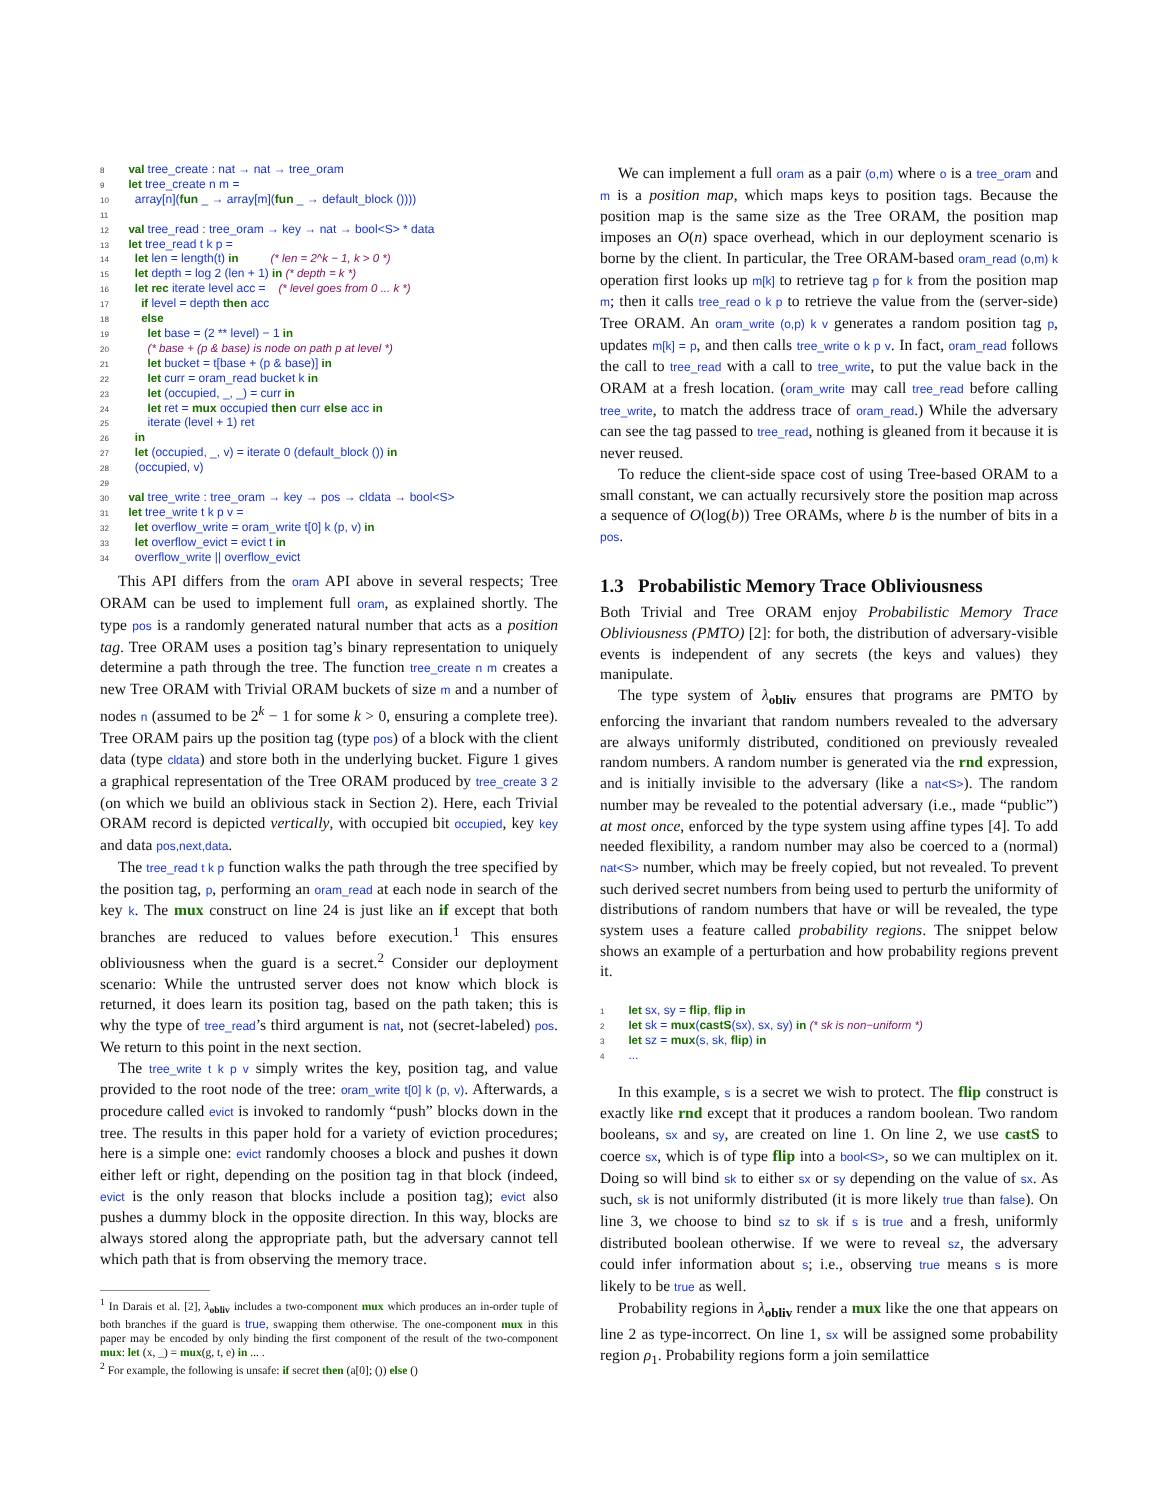8 val tree_create : nat → nat → tree_oram 9 let tree_create n m = 10 array[n](fun _ → array[m](fun _ → default_block ()))) 11 12 val tree_read : tree_oram → key → nat → bool<S> * data 13 let tree_read t k p = 14 let len = length(t) in (* len = 2^k − 1, k > 0 *) 15 let depth = log 2 (len + 1) in (* depth = k *) 16 let rec iterate level acc = (* level goes from 0 ... k *) 17 if level = depth then acc 18 else 19 let base = (2 ** level) − 1 in 20 (* base + (p & base) is node on path p at level *) 21 let bucket = t[base + (p & base)] in 22 let curr = oram_read bucket k in 23 let (occupied, _, _) = curr in 24 let ret = mux occupied then curr else acc in 25 iterate (level + 1) ret 26 in 27 let (occupied, _, v) = iterate 0 (default_block ()) in 28 (occupied, v) 29 30 val tree_write : tree_oram → key → pos → cldata → bool<S> 31 let tree_write t k p v = 32 let overflow_write = oram_write t[0] k (p, v) in 33 let overflow_evict = evict t in 34 overflow_write || overflow_evict
This API differs from the oram API above in several respects; Tree ORAM can be used to implement full oram, as explained shortly. The type pos is a randomly generated natural number that acts as a position tag. Tree ORAM uses a position tag’s binary representation to uniquely determine a path through the tree. The function tree_create n m creates a new Tree ORAM with Trivial ORAM buckets of size m and a number of nodes n (assumed to be 2<sup>k</sup> − 1 for some k > 0, ensuring a complete tree). Tree ORAM pairs up the position tag (type pos) of a block with the client data (type cldata) and store both in the underlying bucket. Figure 1 gives a graphical representation of the Tree ORAM produced by tree_create 3 2 (on which we build an oblivious stack in Section 2). Here, each Trivial ORAM record is depicted vertically, with occupied bit occupied, key key and data pos,next,data.
The tree_read t k p function walks the path through the tree specified by the position tag, p, performing an oram_read at each node in search of the key k. The mux construct on line 24 is just like an if except that both branches are reduced to values before execution.<sup>1</sup> This ensures obliviousness when the guard is a secret.<sup>2</sup> Consider our deployment scenario: While the untrusted server does not know which block is returned, it does learn its position tag, based on the path taken; this is why the type of tree_read’s third argument is nat, not (secret-labeled) pos. We return to this point in the next section.
The tree_write t k p v simply writes the key, position tag, and value provided to the root node of the tree: oram_write t[0] k (p, v). Afterwards, a procedure called evict is invoked to randomly “push” blocks down in the tree. The results in this paper hold for a variety of eviction procedures; here is a simple one: evict randomly chooses a block and pushes it down either left or right, depending on the position tag in that block (indeed, evict is the only reason that blocks include a position tag); evict also pushes a dummy block in the opposite direction. In this way, blocks are always stored along the appropriate path, but the adversary cannot tell which path that is from observing the memory trace.
<sup>1</sup> In Darais et al. [2], λ<sub>obliv</sub> includes a two-component mux which produces an in-order tuple of both branches if the guard is true, swapping them otherwise. The one-component mux in this paper may be encoded by only binding the first component of the result of the two-component mux: let (x, _) = mux(g, t, e) in ... .
<sup>2</sup> For example, the following is unsafe: if secret then (a[0]; ()) else ()
We can implement a full oram as a pair (o,m) where o is a tree_oram and m is a position map, which maps keys to position tags. Because the position map is the same size as the Tree ORAM, the position map imposes an O(n) space overhead, which in our deployment scenario is borne by the client. In particular, the Tree ORAM-based oram_read (o,m) k operation first looks up m[k] to retrieve tag p for k from the position map m; then it calls tree_read o k p to retrieve the value from the (server-side) Tree ORAM. An oram_write (o,p) k v generates a random position tag p, updates m[k] = p, and then calls tree_write o k p v. In fact, oram_read follows the call to tree_read with a call to tree_write, to put the value back in the ORAM at a fresh location. (oram_write may call tree_read before calling tree_write, to match the address trace of oram_read.) While the adversary can see the tag passed to tree_read, nothing is gleaned from it because it is never reused.
To reduce the client-side space cost of using Tree-based ORAM to a small constant, we can actually recursively store the position map across a sequence of O(log(b)) Tree ORAMs, where b is the number of bits in a pos.
1.3 Probabilistic Memory Trace Obliviousness
Both Trivial and Tree ORAM enjoy Probabilistic Memory Trace Obliviousness (PMTO) [2]: for both, the distribution of adversary-visible events is independent of any secrets (the keys and values) they manipulate.
The type system of λ<sub>obliv</sub> ensures that programs are PMTO by enforcing the invariant that random numbers revealed to the adversary are always uniformly distributed, conditioned on previously revealed random numbers. A random number is generated via the rnd expression, and is initially invisible to the adversary (like a nat<S>). The random number may be revealed to the potential adversary (i.e., made “public”) at most once, enforced by the type system using affine types [4]. To add needed flexibility, a random number may also be coerced to a (normal) nat<S> number, which may be freely copied, but not revealed. To prevent such derived secret numbers from being used to perturb the uniformity of distributions of random numbers that have or will be revealed, the type system uses a feature called probability regions. The snippet below shows an example of a perturbation and how probability regions prevent it.
1 let sx, sy = flip, flip in 2 let sk = mux(castS(sx), sx, sy) in (* sk is non−uniform *) 3 let sz = mux(s, sk, flip) in 4 ...
In this example, s is a secret we wish to protect. The flip construct is exactly like rnd except that it produces a random boolean. Two random booleans, sx and sy, are created on line 1. On line 2, we use castS to coerce sx, which is of type flip into a bool<S>, so we can multiplex on it. Doing so will bind sk to either sx or sy depending on the value of sx. As such, sk is not uniformly distributed (it is more likely true than false). On line 3, we choose to bind sz to sk if s is true and a fresh, uniformly distributed boolean otherwise. If we were to reveal sz, the adversary could infer information about s; i.e., observing true means s is more likely to be true as well.
Probability regions in λ<sub>obliv</sub> render a mux like the one that appears on line 2 as type-incorrect. On line 1, sx will be assigned some probability region ρ<sub>1</sub>. Probability regions form a join semilattice